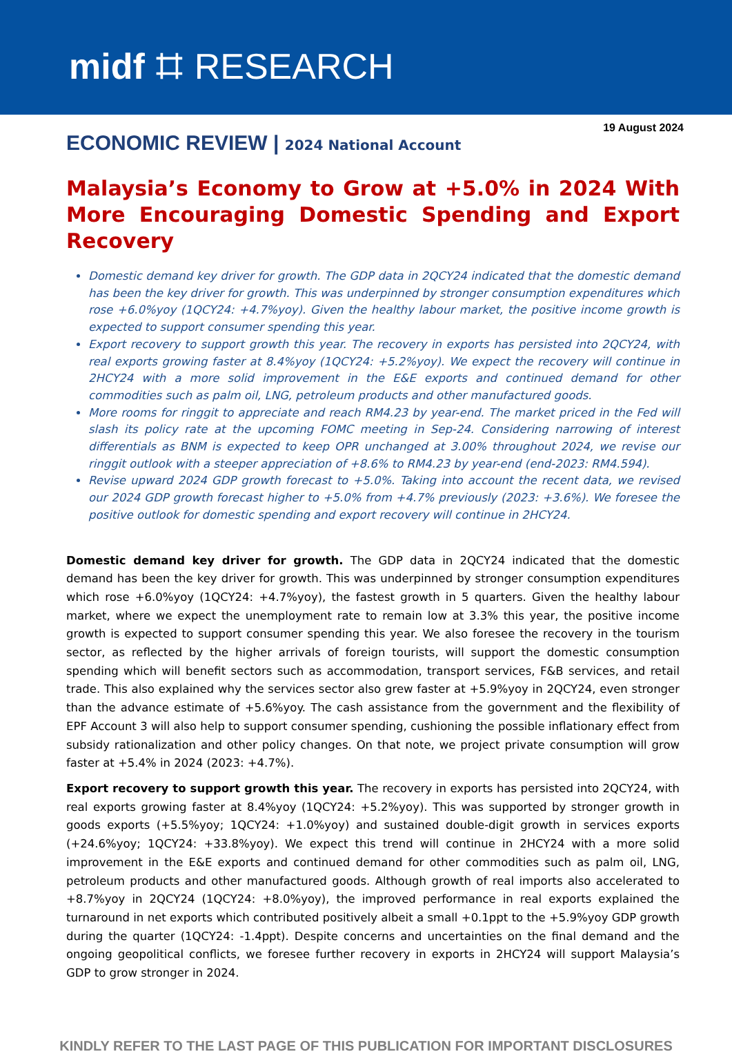midf ⌗ RESEARCH
19 August 2024
ECONOMIC REVIEW | 2024 National Account
Malaysia’s Economy to Grow at +5.0% in 2024 With More Encouraging Domestic Spending and Export Recovery
Domestic demand key driver for growth. The GDP data in 2QCY24 indicated that the domestic demand has been the key driver for growth. This was underpinned by stronger consumption expenditures which rose +6.0%yoy (1QCY24: +4.7%yoy). Given the healthy labour market, the positive income growth is expected to support consumer spending this year.
Export recovery to support growth this year. The recovery in exports has persisted into 2QCY24, with real exports growing faster at 8.4%yoy (1QCY24: +5.2%yoy). We expect the recovery will continue in 2HCY24 with a more solid improvement in the E&E exports and continued demand for other commodities such as palm oil, LNG, petroleum products and other manufactured goods.
More rooms for ringgit to appreciate and reach RM4.23 by year-end. The market priced in the Fed will slash its policy rate at the upcoming FOMC meeting in Sep-24. Considering narrowing of interest differentials as BNM is expected to keep OPR unchanged at 3.00% throughout 2024, we revise our ringgit outlook with a steeper appreciation of +8.6% to RM4.23 by year-end (end-2023: RM4.594).
Revise upward 2024 GDP growth forecast to +5.0%. Taking into account the recent data, we revised our 2024 GDP growth forecast higher to +5.0% from +4.7% previously (2023: +3.6%). We foresee the positive outlook for domestic spending and export recovery will continue in 2HCY24.
Domestic demand key driver for growth. The GDP data in 2QCY24 indicated that the domestic demand has been the key driver for growth. This was underpinned by stronger consumption expenditures which rose +6.0%yoy (1QCY24: +4.7%yoy), the fastest growth in 5 quarters. Given the healthy labour market, where we expect the unemployment rate to remain low at 3.3% this year, the positive income growth is expected to support consumer spending this year. We also foresee the recovery in the tourism sector, as reflected by the higher arrivals of foreign tourists, will support the domestic consumption spending which will benefit sectors such as accommodation, transport services, F&B services, and retail trade. This also explained why the services sector also grew faster at +5.9%yoy in 2QCY24, even stronger than the advance estimate of +5.6%yoy. The cash assistance from the government and the flexibility of EPF Account 3 will also help to support consumer spending, cushioning the possible inflationary effect from subsidy rationalization and other policy changes. On that note, we project private consumption will grow faster at +5.4% in 2024 (2023: +4.7%).
Export recovery to support growth this year. The recovery in exports has persisted into 2QCY24, with real exports growing faster at 8.4%yoy (1QCY24: +5.2%yoy). This was supported by stronger growth in goods exports (+5.5%yoy; 1QCY24: +1.0%yoy) and sustained double-digit growth in services exports (+24.6%yoy; 1QCY24: +33.8%yoy). We expect this trend will continue in 2HCY24 with a more solid improvement in the E&E exports and continued demand for other commodities such as palm oil, LNG, petroleum products and other manufactured goods. Although growth of real imports also accelerated to +8.7%yoy in 2QCY24 (1QCY24: +8.0%yoy), the improved performance in real exports explained the turnaround in net exports which contributed positively albeit a small +0.1ppt to the +5.9%yoy GDP growth during the quarter (1QCY24: -1.4ppt). Despite concerns and uncertainties on the final demand and the ongoing geopolitical conflicts, we foresee further recovery in exports in 2HCY24 will support Malaysia’s GDP to grow stronger in 2024.
KINDLY REFER TO THE LAST PAGE OF THIS PUBLICATION FOR IMPORTANT DISCLOSURES